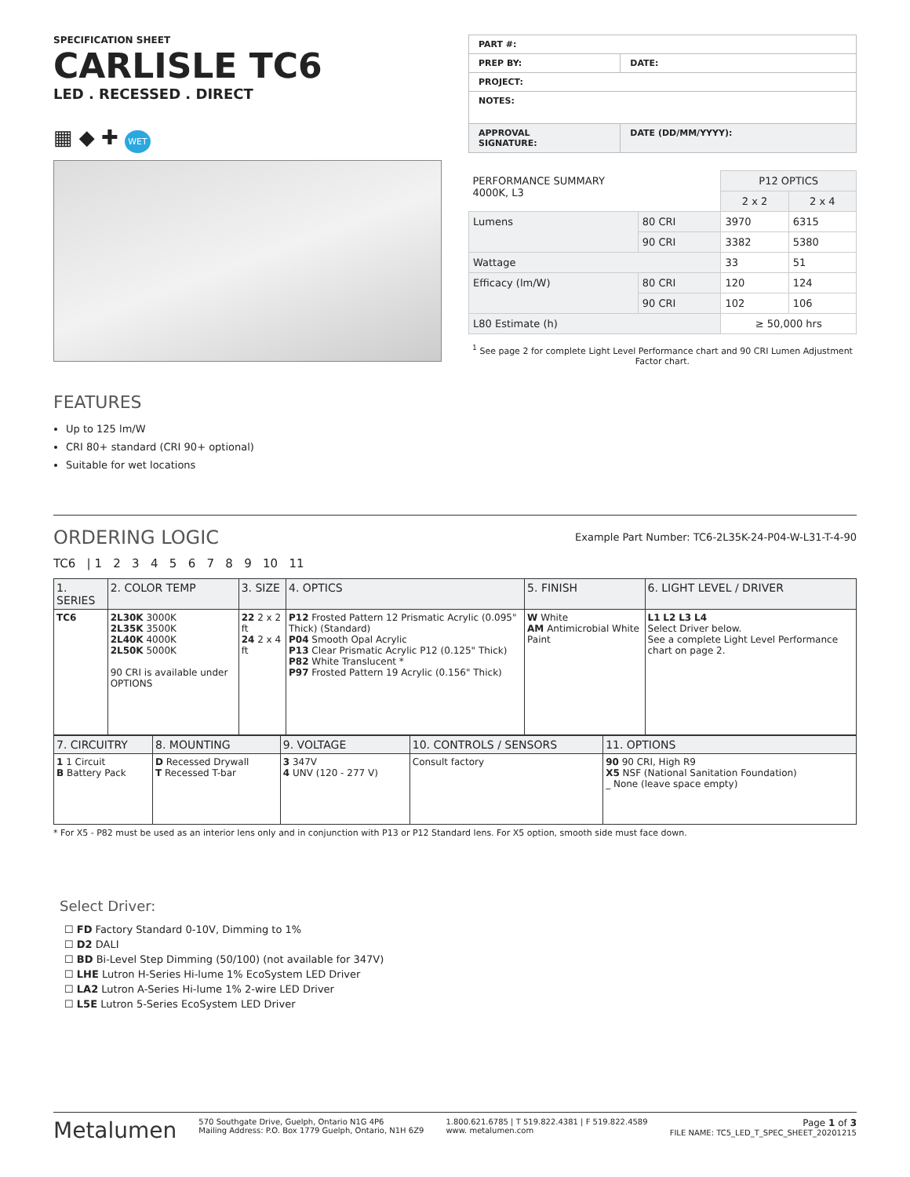SPECIFICATION SHEET
CARLISLE TC6
LED . RECESSED . DIRECT
▦ ◆ ✚ WET
| PART #: | |
| PREP BY: | DATE: |
| PROJECT: | |
| NOTES: | |
| APPROVAL SIGNATURE: | DATE (DD/MM/YYYY): |
| PERFORMANCE SUMMARY 4000K, L3 | | P12 OPTICS | |
| --- | --- | --- | --- |
| | | 2 x 2 | 2 x 4 |
| Lumens | 80 CRI | 3970 | 6315 |
| | 90 CRI | 3382 | 5380 |
| Wattage | | 33 | 51 |
| Efficacy (lm/W) | 80 CRI | 120 | 124 |
| | 90 CRI | 102 | 106 |
| L80 Estimate (h) | | ≥ 50,000 hrs | |
<sup>1</sup> See page 2 for complete Light Level Performance chart and 90 CRI Lumen Adjustment Factor chart.
FEATURES
Up to 125 lm/W
CRI 80+ standard (CRI 90+ optional)
Suitable for wet locations
ORDERING LOGIC Example Part Number: TC6-2L35K-24-P04-W-L31-T-4-90
TC6 | 1 2 3 4 5 6 7 8 9 10 11
| 1. SERIES | 2. COLOR TEMP | 3. SIZE | 4. OPTICS | 5. FINISH | 6. LIGHT LEVEL / DRIVER |
| --- | --- | --- | --- | --- | --- |
| TC6 | 2L30K 3000K 2L35K 3500K 2L40K 4000K 2L50K 5000K 90 CRI is available under OPTIONS | 22 2 x 2 ft 24 2 x 4 ft | P12 Frosted Pattern 12 Prismatic Acrylic (0.095" Thick) (Standard) P04 Smooth Opal Acrylic P13 Clear Prismatic Acrylic P12 (0.125" Thick) P82 White Translucent * P97 Frosted Pattern 19 Acrylic (0.156" Thick) | W White AM Antimicrobial White Paint | L1 L2 L3 L4 Select Driver below. See a complete Light Level Performance chart on page 2. |
| 7. CIRCUITRY | 8. MOUNTING | 9. VOLTAGE | 10. CONTROLS / SENSORS | 11. OPTIONS |
| --- | --- | --- | --- | --- |
| 1 1 Circuit B Battery Pack | D Recessed Drywall T Recessed T-bar | 3 347V 4 UNV (120 - 277 V) | Consult factory | 90 90 CRI, High R9 X5 NSF (National Sanitation Foundation) _ None (leave space empty) |
* For X5 - P82 must be used as an interior lens only and in conjunction with P13 or P12 Standard lens. For X5 option, smooth side must face down.
Select Driver:
☐ FD Factory Standard 0-10V, Dimming to 1%
☐ D2 DALI
☐ BD Bi-Level Step Dimming (50/100) (not available for 347V)
☐ LHE Lutron H-Series Hi-lume 1% EcoSystem LED Driver
☐ LA2 Lutron A-Series Hi-lume 1% 2-wire LED Driver
☐ L5E Lutron 5-Series EcoSystem LED Driver
Metalumen 570 Southgate Drive, Guelph, Ontario N1G 4P6
Mailing Address: P.O. Box 1779 Guelph, Ontario, N1H 6Z9 1.800.621.6785 | T 519.822.4381 | F 519.822.4589
www. metalumen.com Page 1 of 3
FILE NAME: TC5_LED_T_SPEC_SHEET_20201215